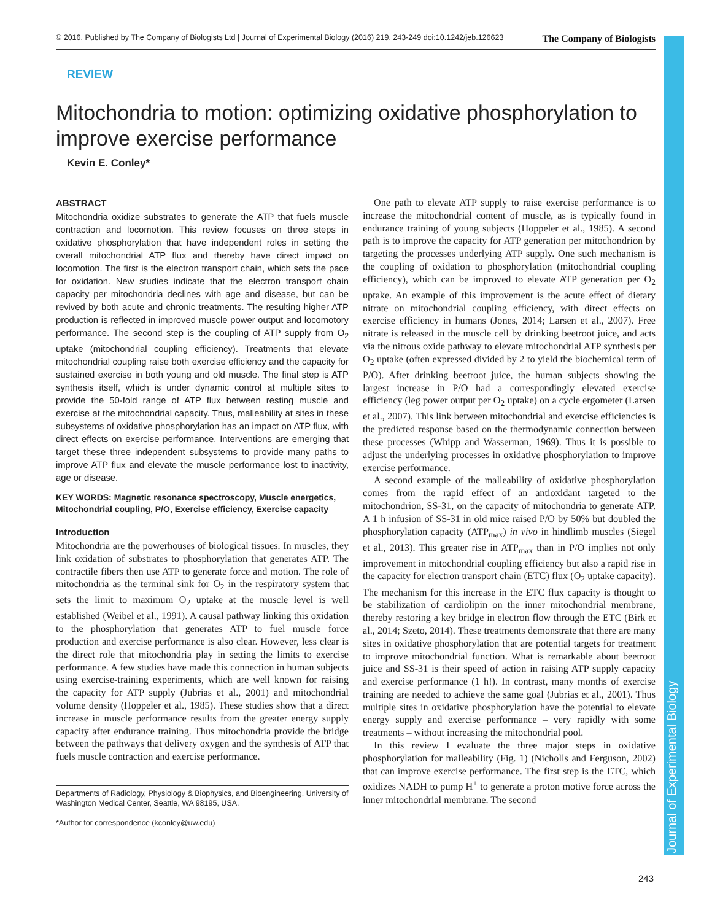© 2016. Published by The Company of Biologists Ltd | Journal of Experimental Biology (2016) 219, 243-249 doi:10.1242/jeb.126623 The Company of Biologists
Journal of Experimental Biology
REVIEW
Mitochondria to motion: optimizing oxidative phosphorylation to improve exercise performance
Kevin E. Conley*
ABSTRACT
Mitochondria oxidize substrates to generate the ATP that fuels muscle contraction and locomotion. This review focuses on three steps in oxidative phosphorylation that have independent roles in setting the overall mitochondrial ATP flux and thereby have direct impact on locomotion. The first is the electron transport chain, which sets the pace for oxidation. New studies indicate that the electron transport chain capacity per mitochondria declines with age and disease, but can be revived by both acute and chronic treatments. The resulting higher ATP production is reflected in improved muscle power output and locomotory performance. The second step is the coupling of ATP supply from O<sub>2</sub> uptake (mitochondrial coupling efficiency). Treatments that elevate mitochondrial coupling raise both exercise efficiency and the capacity for sustained exercise in both young and old muscle. The final step is ATP synthesis itself, which is under dynamic control at multiple sites to provide the 50-fold range of ATP flux between resting muscle and exercise at the mitochondrial capacity. Thus, malleability at sites in these subsystems of oxidative phosphorylation has an impact on ATP flux, with direct effects on exercise performance. Interventions are emerging that target these three independent subsystems to provide many paths to improve ATP flux and elevate the muscle performance lost to inactivity, age or disease.
KEY WORDS: Magnetic resonance spectroscopy, Muscle energetics, Mitochondrial coupling, P/O, Exercise efficiency, Exercise capacity
Introduction
Mitochondria are the powerhouses of biological tissues. In muscles, they link oxidation of substrates to phosphorylation that generates ATP. The contractile fibers then use ATP to generate force and motion. The role of mitochondria as the terminal sink for O<sub>2</sub> in the respiratory system that sets the limit to maximum O<sub>2</sub> uptake at the muscle level is well established (Weibel et al., 1991). A causal pathway linking this oxidation to the phosphorylation that generates ATP to fuel muscle force production and exercise performance is also clear. However, less clear is the direct role that mitochondria play in setting the limits to exercise performance. A few studies have made this connection in human subjects using exercise-training experiments, which are well known for raising the capacity for ATP supply (Jubrias et al., 2001) and mitochondrial volume density (Hoppeler et al., 1985). These studies show that a direct increase in muscle performance results from the greater energy supply capacity after endurance training. Thus mitochondria provide the bridge between the pathways that delivery oxygen and the synthesis of ATP that fuels muscle contraction and exercise performance.
Departments of Radiology, Physiology & Biophysics, and Bioengineering, University of Washington Medical Center, Seattle, WA 98195, USA.
*Author for correspondence (kconley@uw.edu)
One path to elevate ATP supply to raise exercise performance is to increase the mitochondrial content of muscle, as is typically found in endurance training of young subjects (Hoppeler et al., 1985). A second path is to improve the capacity for ATP generation per mitochondrion by targeting the processes underlying ATP supply. One such mechanism is the coupling of oxidation to phosphorylation (mitochondrial coupling efficiency), which can be improved to elevate ATP generation per O<sub>2</sub> uptake. An example of this improvement is the acute effect of dietary nitrate on mitochondrial coupling efficiency, with direct effects on exercise efficiency in humans (Jones, 2014; Larsen et al., 2007). Free nitrate is released in the muscle cell by drinking beetroot juice, and acts via the nitrous oxide pathway to elevate mitochondrial ATP synthesis per O<sub>2</sub> uptake (often expressed divided by 2 to yield the biochemical term of P/O). After drinking beetroot juice, the human subjects showing the largest increase in P/O had a correspondingly elevated exercise efficiency (leg power output per O<sub>2</sub> uptake) on a cycle ergometer (Larsen et al., 2007). This link between mitochondrial and exercise efficiencies is the predicted response based on the thermodynamic connection between these processes (Whipp and Wasserman, 1969). Thus it is possible to adjust the underlying processes in oxidative phosphorylation to improve exercise performance.
A second example of the malleability of oxidative phosphorylation comes from the rapid effect of an antioxidant targeted to the mitochondrion, SS-31, on the capacity of mitochondria to generate ATP. A 1 h infusion of SS-31 in old mice raised P/O by 50% but doubled the phosphorylation capacity (ATP<sub>max</sub>) in vivo in hindlimb muscles (Siegel et al., 2013). This greater rise in ATP<sub>max</sub> than in P/O implies not only improvement in mitochondrial coupling efficiency but also a rapid rise in the capacity for electron transport chain (ETC) flux (O<sub>2</sub> uptake capacity). The mechanism for this increase in the ETC flux capacity is thought to be stabilization of cardiolipin on the inner mitochondrial membrane, thereby restoring a key bridge in electron flow through the ETC (Birk et al., 2014; Szeto, 2014). These treatments demonstrate that there are many sites in oxidative phosphorylation that are potential targets for treatment to improve mitochondrial function. What is remarkable about beetroot juice and SS-31 is their speed of action in raising ATP supply capacity and exercise performance (1 h!). In contrast, many months of exercise training are needed to achieve the same goal (Jubrias et al., 2001). Thus multiple sites in oxidative phosphorylation have the potential to elevate energy supply and exercise performance – very rapidly with some treatments – without increasing the mitochondrial pool.
In this review I evaluate the three major steps in oxidative phosphorylation for malleability (Fig. 1) (Nicholls and Ferguson, 2002) that can improve exercise performance. The first step is the ETC, which oxidizes NADH to pump H<sup>+</sup> to generate a proton motive force across the inner mitochondrial membrane. The second
243